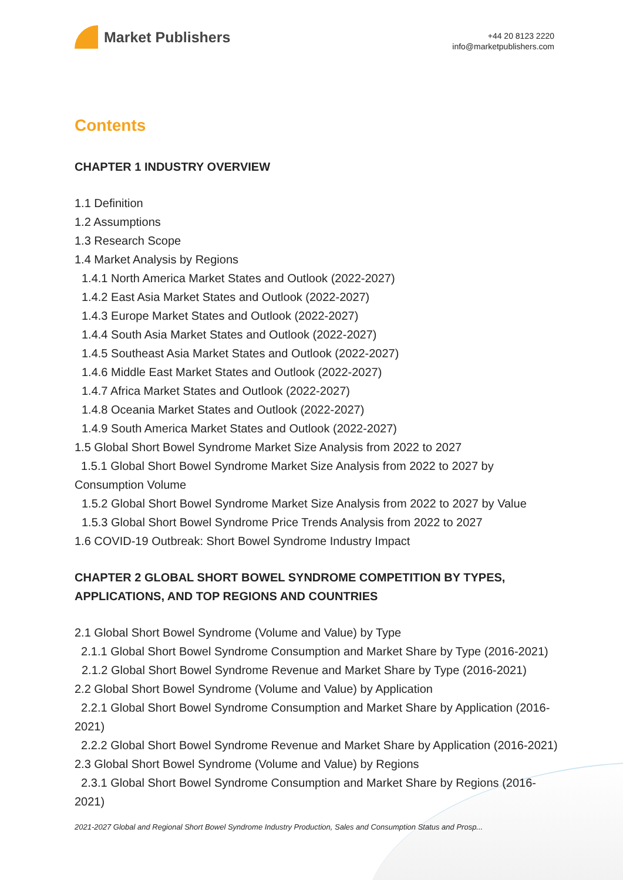Market Publishers
+44 20 8123 2220
info@marketpublishers.com
Contents
CHAPTER 1 INDUSTRY OVERVIEW
1.1 Definition
1.2 Assumptions
1.3 Research Scope
1.4 Market Analysis by Regions
1.4.1 North America Market States and Outlook (2022-2027)
1.4.2 East Asia Market States and Outlook (2022-2027)
1.4.3 Europe Market States and Outlook (2022-2027)
1.4.4 South Asia Market States and Outlook (2022-2027)
1.4.5 Southeast Asia Market States and Outlook (2022-2027)
1.4.6 Middle East Market States and Outlook (2022-2027)
1.4.7 Africa Market States and Outlook (2022-2027)
1.4.8 Oceania Market States and Outlook (2022-2027)
1.4.9 South America Market States and Outlook (2022-2027)
1.5 Global Short Bowel Syndrome Market Size Analysis from 2022 to 2027
1.5.1 Global Short Bowel Syndrome Market Size Analysis from 2022 to 2027 by Consumption Volume
1.5.2 Global Short Bowel Syndrome Market Size Analysis from 2022 to 2027 by Value
1.5.3 Global Short Bowel Syndrome Price Trends Analysis from 2022 to 2027
1.6 COVID-19 Outbreak: Short Bowel Syndrome Industry Impact
CHAPTER 2 GLOBAL SHORT BOWEL SYNDROME COMPETITION BY TYPES, APPLICATIONS, AND TOP REGIONS AND COUNTRIES
2.1 Global Short Bowel Syndrome (Volume and Value) by Type
2.1.1 Global Short Bowel Syndrome Consumption and Market Share by Type (2016-2021)
2.1.2 Global Short Bowel Syndrome Revenue and Market Share by Type (2016-2021)
2.2 Global Short Bowel Syndrome (Volume and Value) by Application
2.2.1 Global Short Bowel Syndrome Consumption and Market Share by Application (2016-2021)
2.2.2 Global Short Bowel Syndrome Revenue and Market Share by Application (2016-2021)
2.3 Global Short Bowel Syndrome (Volume and Value) by Regions
2.3.1 Global Short Bowel Syndrome Consumption and Market Share by Regions (2016-2021)
2021-2027 Global and Regional Short Bowel Syndrome Industry Production, Sales and Consumption Status and Prosp...